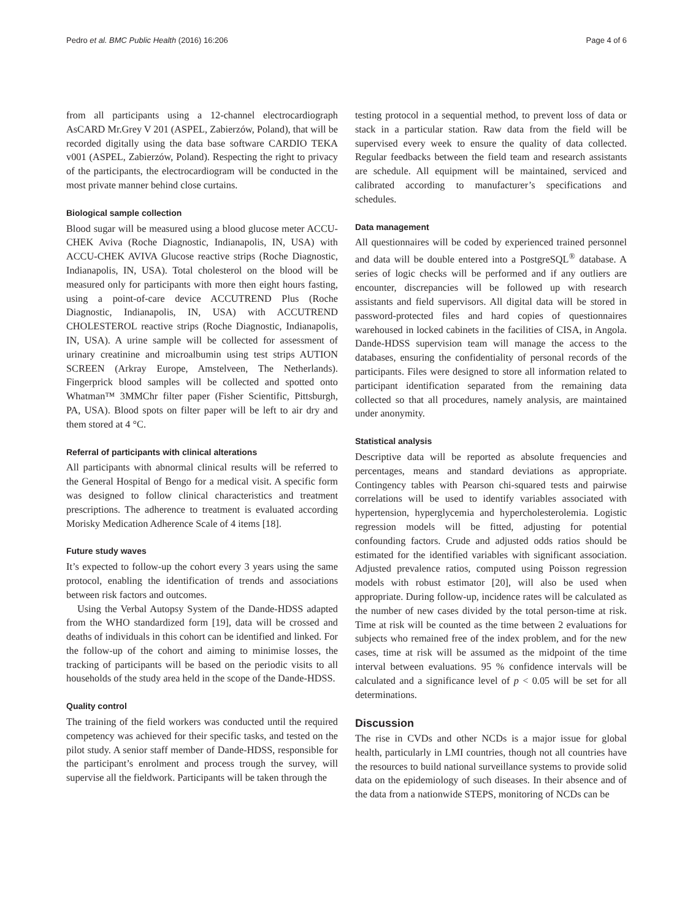Pedro et al. BMC Public Health (2016) 16:206 Page 4 of 6
from all participants using a 12-channel electrocardiograph AsCARD Mr.Grey V 201 (ASPEL, Zabierzów, Poland), that will be recorded digitally using the data base software CARDIO TEKA v001 (ASPEL, Zabierzów, Poland). Respecting the right to privacy of the participants, the electrocardiogram will be conducted in the most private manner behind close curtains.
Biological sample collection
Blood sugar will be measured using a blood glucose meter ACCU-CHEK Aviva (Roche Diagnostic, Indianapolis, IN, USA) with ACCU-CHEK AVIVA Glucose reactive strips (Roche Diagnostic, Indianapolis, IN, USA). Total cholesterol on the blood will be measured only for participants with more then eight hours fasting, using a point-of-care device ACCUTREND Plus (Roche Diagnostic, Indianapolis, IN, USA) with ACCUTREND CHOLESTEROL reactive strips (Roche Diagnostic, Indianapolis, IN, USA). A urine sample will be collected for assessment of urinary creatinine and microalbumin using test strips AUTION SCREEN (Arkray Europe, Amstelveen, The Netherlands). Fingerprick blood samples will be collected and spotted onto Whatman™ 3MMChr filter paper (Fisher Scientific, Pittsburgh, PA, USA). Blood spots on filter paper will be left to air dry and them stored at 4 °C.
Referral of participants with clinical alterations
All participants with abnormal clinical results will be referred to the General Hospital of Bengo for a medical visit. A specific form was designed to follow clinical characteristics and treatment prescriptions. The adherence to treatment is evaluated according Morisky Medication Adherence Scale of 4 items [18].
Future study waves
It’s expected to follow-up the cohort every 3 years using the same protocol, enabling the identification of trends and associations between risk factors and outcomes.
Using the Verbal Autopsy System of the Dande-HDSS adapted from the WHO standardized form [19], data will be crossed and deaths of individuals in this cohort can be identified and linked. For the follow-up of the cohort and aiming to minimise losses, the tracking of participants will be based on the periodic visits to all households of the study area held in the scope of the Dande-HDSS.
Quality control
The training of the field workers was conducted until the required competency was achieved for their specific tasks, and tested on the pilot study. A senior staff member of Dande-HDSS, responsible for the participant’s enrolment and process trough the survey, will supervise all the fieldwork. Participants will be taken through the
testing protocol in a sequential method, to prevent loss of data or stack in a particular station. Raw data from the field will be supervised every week to ensure the quality of data collected. Regular feedbacks between the field team and research assistants are schedule. All equipment will be maintained, serviced and calibrated according to manufacturer’s specifications and schedules.
Data management
All questionnaires will be coded by experienced trained personnel and data will be double entered into a PostgreSQL<sup>®</sup> database. A series of logic checks will be performed and if any outliers are encounter, discrepancies will be followed up with research assistants and field supervisors. All digital data will be stored in password-protected files and hard copies of questionnaires warehoused in locked cabinets in the facilities of CISA, in Angola. Dande-HDSS supervision team will manage the access to the databases, ensuring the confidentiality of personal records of the participants. Files were designed to store all information related to participant identification separated from the remaining data collected so that all procedures, namely analysis, are maintained under anonymity.
Statistical analysis
Descriptive data will be reported as absolute frequencies and percentages, means and standard deviations as appropriate. Contingency tables with Pearson chi-squared tests and pairwise correlations will be used to identify variables associated with hypertension, hyperglycemia and hypercholesterolemia. Logistic regression models will be fitted, adjusting for potential confounding factors. Crude and adjusted odds ratios should be estimated for the identified variables with significant association. Adjusted prevalence ratios, computed using Poisson regression models with robust estimator [20], will also be used when appropriate. During follow-up, incidence rates will be calculated as the number of new cases divided by the total person-time at risk. Time at risk will be counted as the time between 2 evaluations for subjects who remained free of the index problem, and for the new cases, time at risk will be assumed as the midpoint of the time interval between evaluations. 95 % confidence intervals will be calculated and a significance level of p < 0.05 will be set for all determinations.
Discussion
The rise in CVDs and other NCDs is a major issue for global health, particularly in LMI countries, though not all countries have the resources to build national surveillance systems to provide solid data on the epidemiology of such diseases. In their absence and of the data from a nationwide STEPS, monitoring of NCDs can be